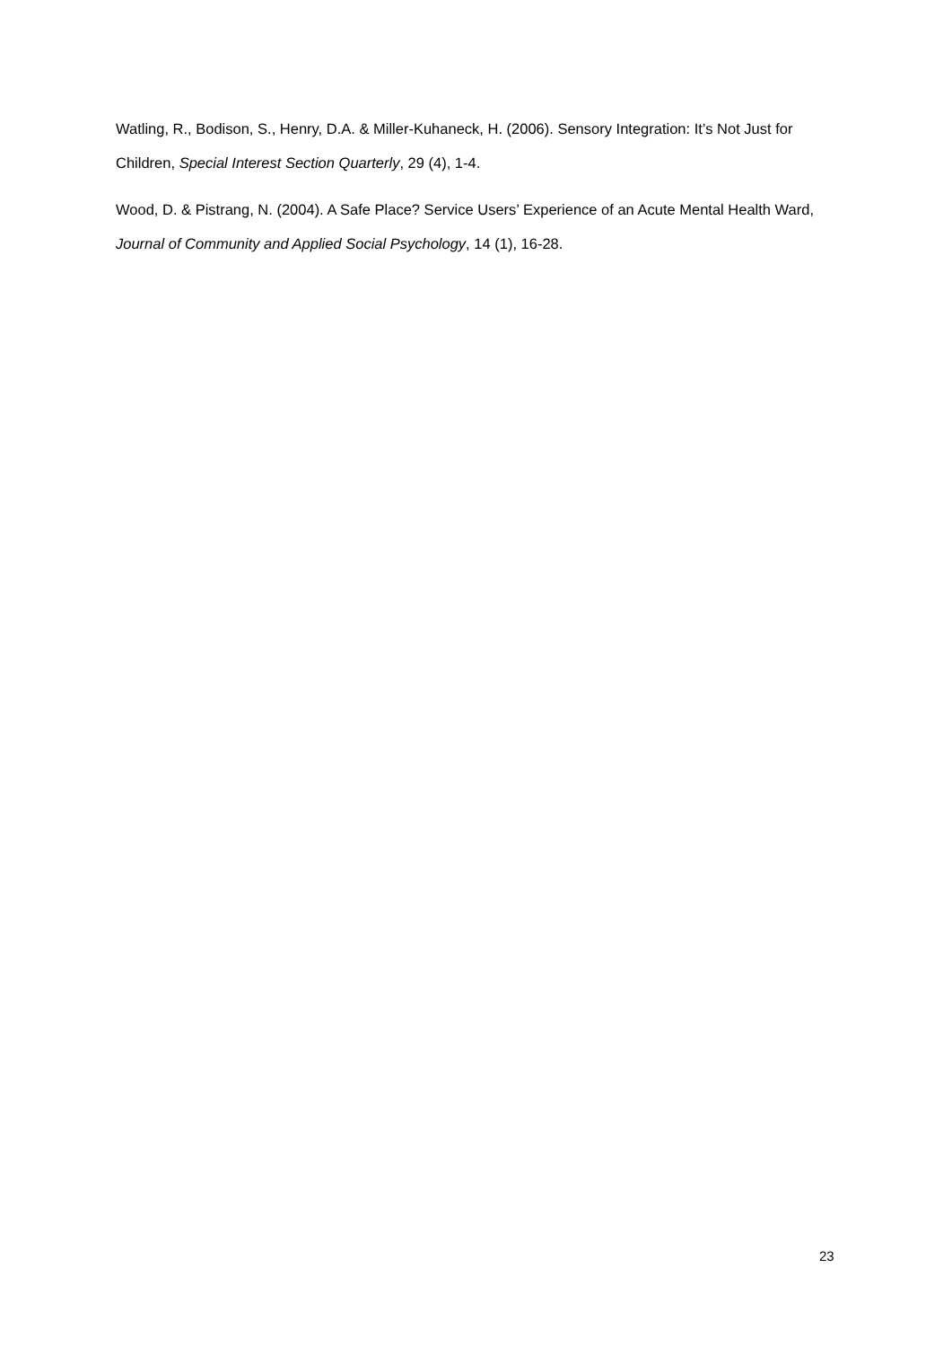Watling, R., Bodison, S., Henry, D.A. & Miller-Kuhaneck, H. (2006). Sensory Integration: It’s Not Just for Children, Special Interest Section Quarterly, 29 (4), 1-4.
Wood, D. & Pistrang, N. (2004). A Safe Place? Service Users’ Experience of an Acute Mental Health Ward, Journal of Community and Applied Social Psychology, 14 (1), 16-28.
23